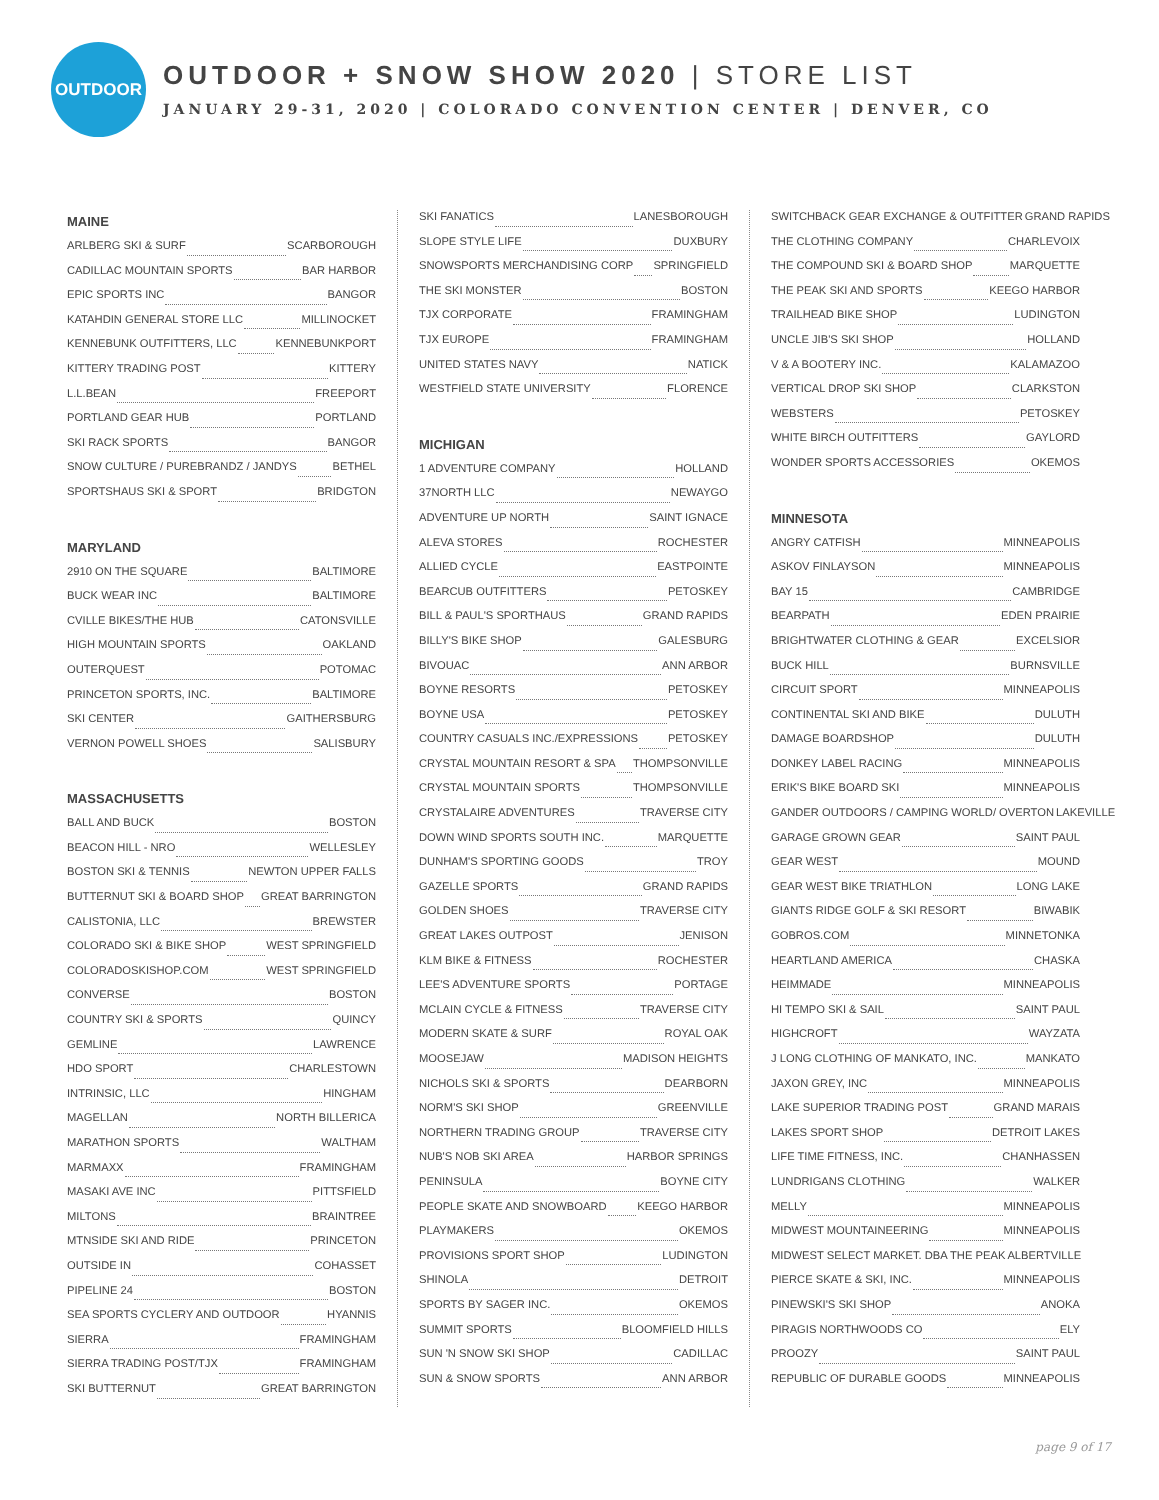OUTDOOR
OUTDOOR + SNOW SHOW 2020 | STORE LIST
JANUARY 29-31, 2020 | COLORADO CONVENTION CENTER | DENVER, CO
MAINE
ARLBERG SKI & SURF SCARBOROUGH
CADILLAC MOUNTAIN SPORTS BAR HARBOR
EPIC SPORTS INC BANGOR
KATAHDIN GENERAL STORE LLC MILLINOCKET
KENNEBUNK OUTFITTERS, LLC KENNEBUNKPORT
KITTERY TRADING POST KITTERY
L.L.BEAN FREEPORT
PORTLAND GEAR HUB PORTLAND
SKI RACK SPORTS BANGOR
SNOW CULTURE / PUREBRANDZ / JANDYS BETHEL
SPORTSHAUS SKI & SPORT BRIDGTON
MARYLAND
2910 ON THE SQUARE BALTIMORE
BUCK WEAR INC BALTIMORE
CVILLE BIKES/THE HUB CATONSVILLE
HIGH MOUNTAIN SPORTS OAKLAND
OUTERQUEST POTOMAC
PRINCETON SPORTS, INC. BALTIMORE
SKI CENTER GAITHERSBURG
VERNON POWELL SHOES SALISBURY
MASSACHUSETTS
BALL AND BUCK BOSTON
BEACON HILL - NRO WELLESLEY
BOSTON SKI & TENNIS NEWTON UPPER FALLS
BUTTERNUT SKI & BOARD SHOP GREAT BARRINGTON
CALISTONIA, LLC BREWSTER
COLORADO SKI & BIKE SHOP WEST SPRINGFIELD
COLORADOSKISHOP.COM WEST SPRINGFIELD
CONVERSE BOSTON
COUNTRY SKI & SPORTS QUINCY
GEMLINE LAWRENCE
HDO SPORT CHARLESTOWN
INTRINSIC, LLC HINGHAM
MAGELLAN NORTH BILLERICA
MARATHON SPORTS WALTHAM
MARMAXX FRAMINGHAM
MASAKI AVE INC PITTSFIELD
MILTONS BRAINTREE
MTNSIDE SKI AND RIDE PRINCETON
OUTSIDE IN COHASSET
PIPELINE 24 BOSTON
SEA SPORTS CYCLERY AND OUTDOOR HYANNIS
SIERRA FRAMINGHAM
SIERRA TRADING POST/TJX FRAMINGHAM
SKI BUTTERNUT GREAT BARRINGTON
SKI FANATICS LANESBOROUGH
SLOPE STYLE LIFE DUXBURY
SNOWSPORTS MERCHANDISING CORP SPRINGFIELD
THE SKI MONSTER BOSTON
TJX CORPORATE FRAMINGHAM
TJX EUROPE FRAMINGHAM
UNITED STATES NAVY NATICK
WESTFIELD STATE UNIVERSITY FLORENCE
MICHIGAN
1 ADVENTURE COMPANY HOLLAND
37NORTH LLC NEWAYGO
ADVENTURE UP NORTH SAINT IGNACE
ALEVA STORES ROCHESTER
ALLIED CYCLE EASTPOINTE
BEARCUB OUTFITTERS PETOSKEY
BILL & PAUL'S SPORTHAUS GRAND RAPIDS
BILLY'S BIKE SHOP GALESBURG
BIVOUAC ANN ARBOR
BOYNE RESORTS PETOSKEY
BOYNE USA PETOSKEY
COUNTRY CASUALS INC./EXPRESSIONS PETOSKEY
CRYSTAL MOUNTAIN RESORT & SPA THOMPSONVILLE
CRYSTAL MOUNTAIN SPORTS THOMPSONVILLE
CRYSTALAIRE ADVENTURES TRAVERSE CITY
DOWN WIND SPORTS SOUTH INC. MARQUETTE
DUNHAM'S SPORTING GOODS TROY
GAZELLE SPORTS GRAND RAPIDS
GOLDEN SHOES TRAVERSE CITY
GREAT LAKES OUTPOST JENISON
KLM BIKE & FITNESS ROCHESTER
LEE'S ADVENTURE SPORTS PORTAGE
MCLAIN CYCLE & FITNESS TRAVERSE CITY
MODERN SKATE & SURF ROYAL OAK
MOOSEJAW MADISON HEIGHTS
NICHOLS SKI & SPORTS DEARBORN
NORM'S SKI SHOP GREENVILLE
NORTHERN TRADING GROUP TRAVERSE CITY
NUB'S NOB SKI AREA HARBOR SPRINGS
PENINSULA BOYNE CITY
PEOPLE SKATE AND SNOWBOARD KEEGO HARBOR
PLAYMAKERS OKEMOS
PROVISIONS SPORT SHOP LUDINGTON
SHINOLA DETROIT
SPORTS BY SAGER INC. OKEMOS
SUMMIT SPORTS BLOOMFIELD HILLS
SUN 'N SNOW SKI SHOP CADILLAC
SUN & SNOW SPORTS ANN ARBOR
SWITCHBACK GEAR EXCHANGE & OUTFITTER GRAND RAPIDS
THE CLOTHING COMPANY CHARLEVOIX
THE COMPOUND SKI & BOARD SHOP MARQUETTE
THE PEAK SKI AND SPORTS KEEGO HARBOR
TRAILHEAD BIKE SHOP LUDINGTON
UNCLE JIB'S SKI SHOP HOLLAND
V & A BOOTERY INC. KALAMAZOO
VERTICAL DROP SKI SHOP CLARKSTON
WEBSTERS PETOSKEY
WHITE BIRCH OUTFITTERS GAYLORD
WONDER SPORTS ACCESSORIES OKEMOS
MINNESOTA
ANGRY CATFISH MINNEAPOLIS
ASKOV FINLAYSON MINNEAPOLIS
BAY 15 CAMBRIDGE
BEARPATH EDEN PRAIRIE
BRIGHTWATER CLOTHING & GEAR EXCELSIOR
BUCK HILL BURNSVILLE
CIRCUIT SPORT MINNEAPOLIS
CONTINENTAL SKI AND BIKE DULUTH
DAMAGE BOARDSHOP DULUTH
DONKEY LABEL RACING MINNEAPOLIS
ERIK'S BIKE BOARD SKI MINNEAPOLIS
GANDER OUTDOORS / CAMPING WORLD/ OVERTON LAKEVILLE
GARAGE GROWN GEAR SAINT PAUL
GEAR WEST MOUND
GEAR WEST BIKE TRIATHLON LONG LAKE
GIANTS RIDGE GOLF & SKI RESORT BIWABIK
GOBROS.COM MINNETONKA
HEARTLAND AMERICA CHASKA
HEIMMADE MINNEAPOLIS
HI TEMPO SKI & SAIL SAINT PAUL
HIGHCROFT WAYZATA
J LONG CLOTHING OF MANKATO, INC. MANKATO
JAXON GREY, INC MINNEAPOLIS
LAKE SUPERIOR TRADING POST GRAND MARAIS
LAKES SPORT SHOP DETROIT LAKES
LIFE TIME FITNESS, INC. CHANHASSEN
LUNDRIGANS CLOTHING WALKER
MELLY MINNEAPOLIS
MIDWEST MOUNTAINEERING MINNEAPOLIS
MIDWEST SELECT MARKET. DBA THE PEAK ALBERTVILLE
PIERCE SKATE & SKI, INC. MINNEAPOLIS
PINEWSKI'S SKI SHOP ANOKA
PIRAGIS NORTHWOODS CO ELY
PROOZY SAINT PAUL
REPUBLIC OF DURABLE GOODS MINNEAPOLIS
page 9 of 17